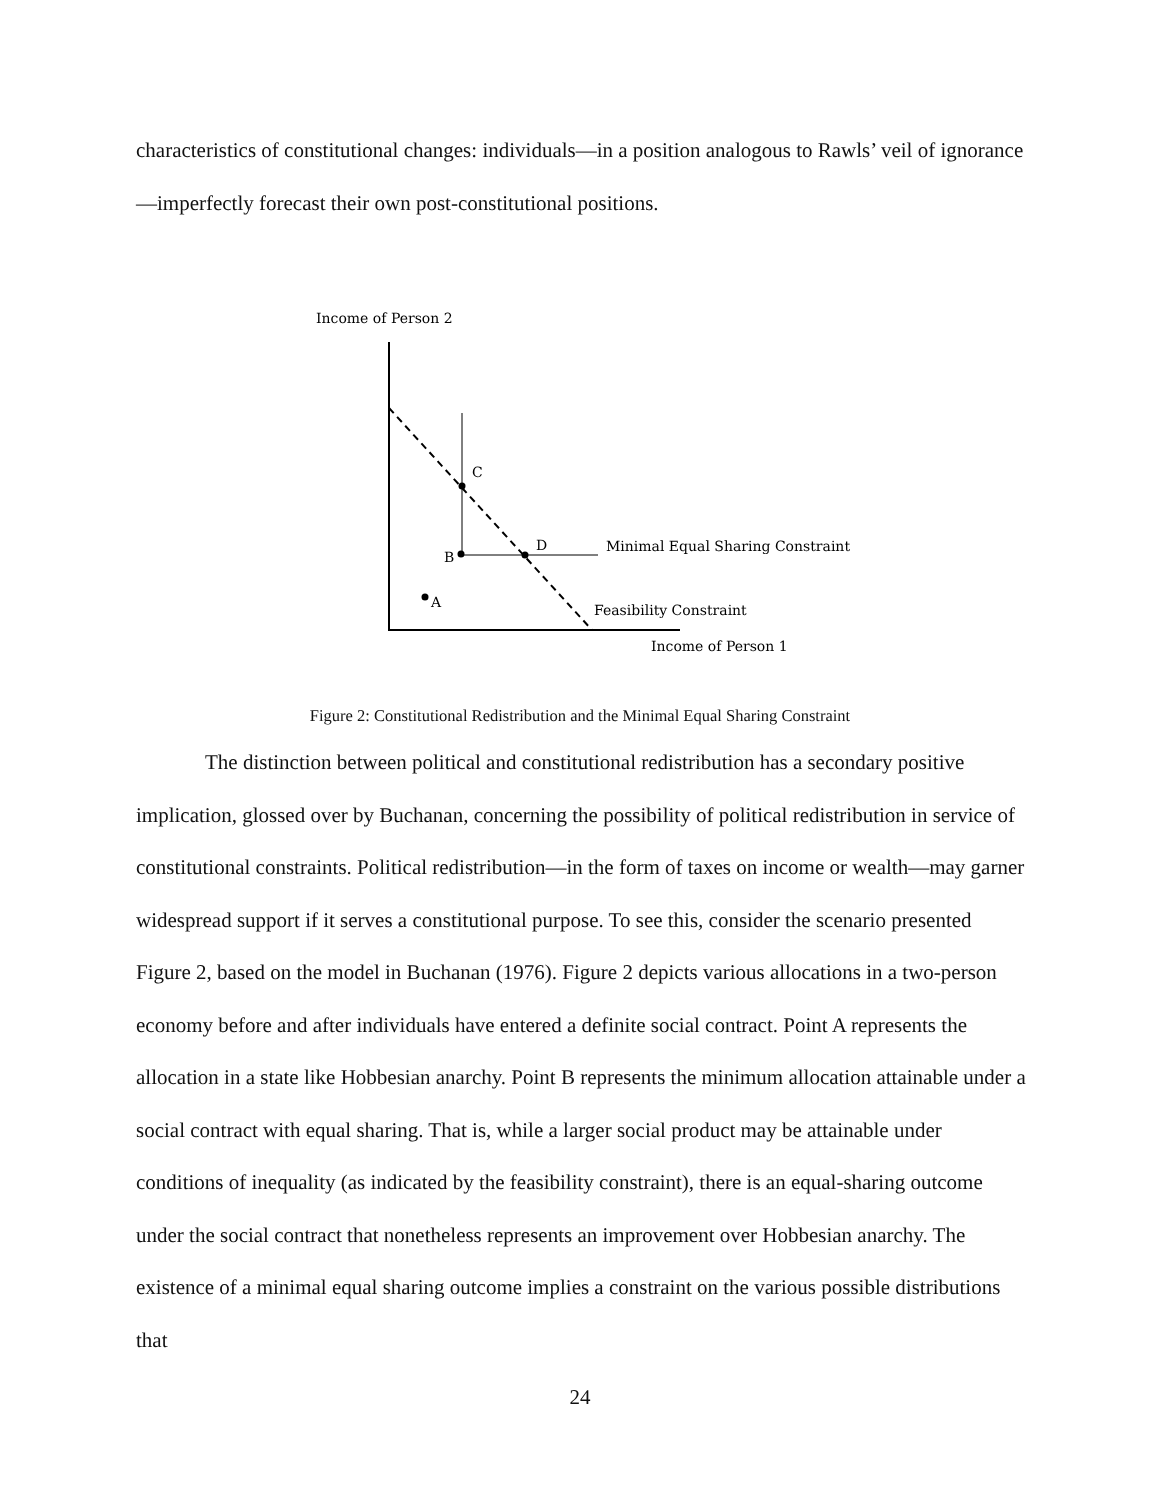characteristics of constitutional changes: individuals—in a position analogous to Rawls’ veil of ignorance—imperfectly forecast their own post-constitutional positions.
Income of Person 2
C
D
B
A
Minimal Equal Sharing Constraint
Feasibility Constraint
Income of Person 1
Figure 2: Constitutional Redistribution and the Minimal Equal Sharing Constraint
The distinction between political and constitutional redistribution has a secondary positive implication, glossed over by Buchanan, concerning the possibility of political redistribution in service of constitutional constraints. Political redistribution—in the form of taxes on income or wealth—may garner widespread support if it serves a constitutional purpose. To see this, consider the scenario presented Figure 2, based on the model in Buchanan (1976). Figure 2 depicts various allocations in a two-person economy before and after individuals have entered a definite social contract. Point A represents the allocation in a state like Hobbesian anarchy. Point B represents the minimum allocation attainable under a social contract with equal sharing. That is, while a larger social product may be attainable under conditions of inequality (as indicated by the feasibility constraint), there is an equal-sharing outcome under the social contract that nonetheless represents an improvement over Hobbesian anarchy. The existence of a minimal equal sharing outcome implies a constraint on the various possible distributions that
24